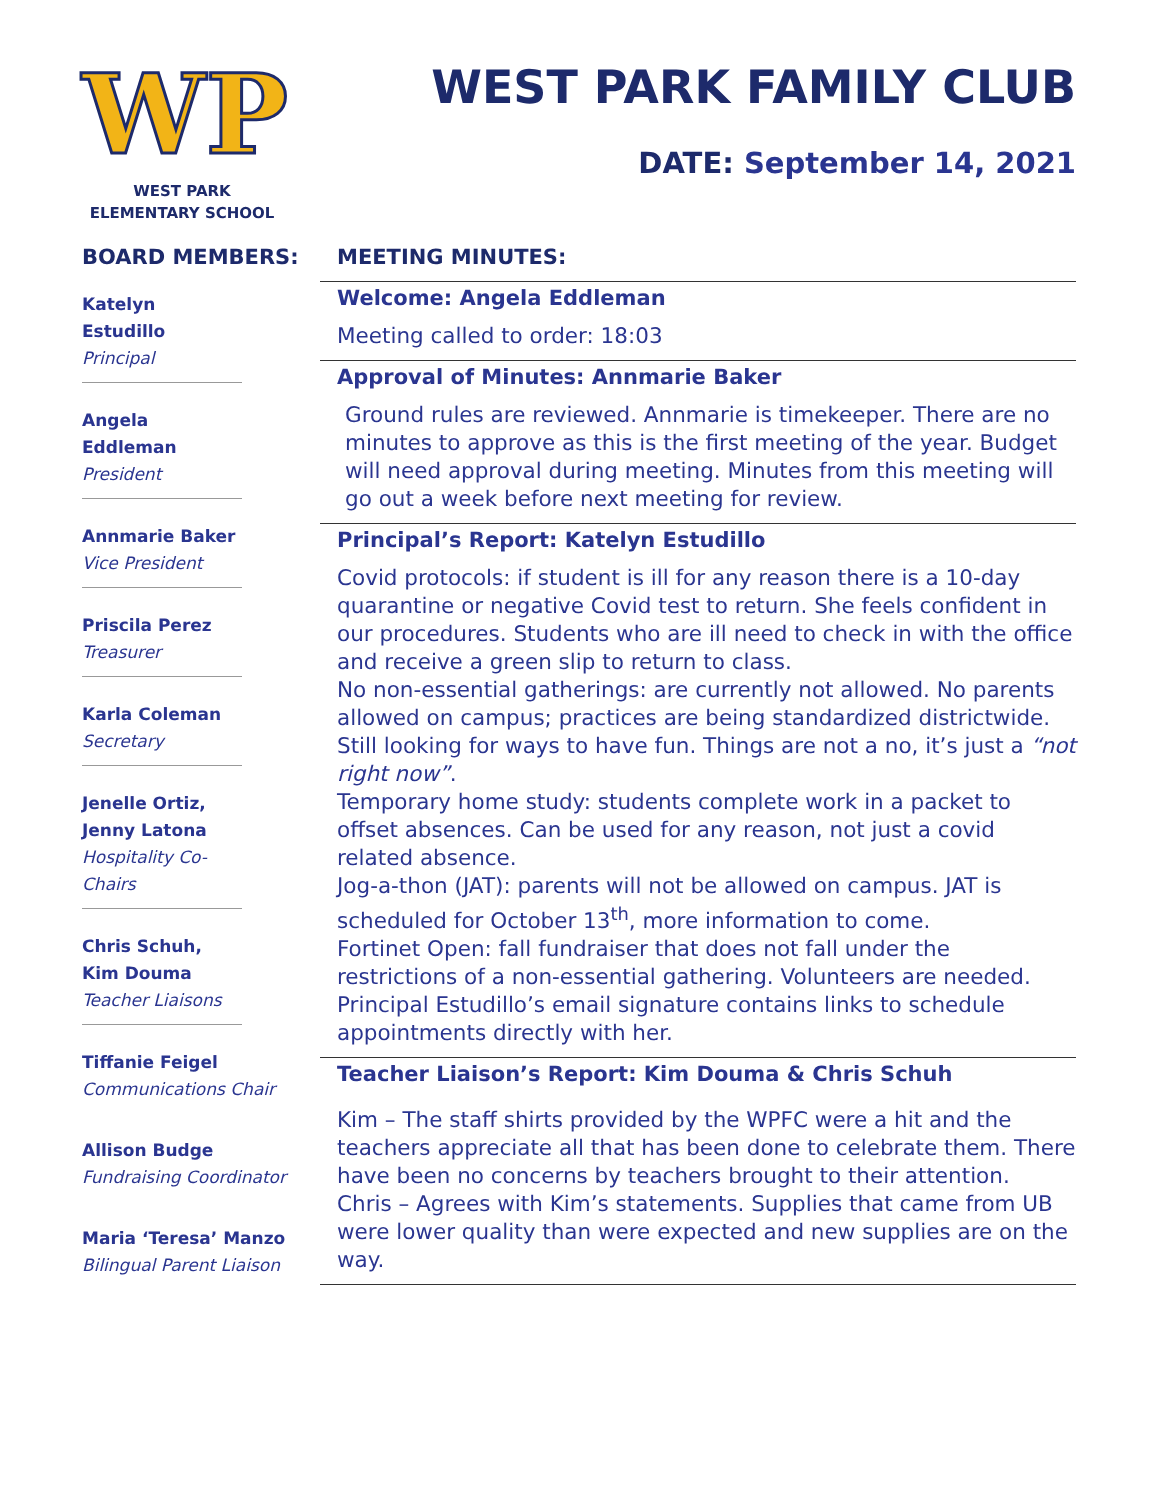WP
WEST PARK
ELEMENTARY SCHOOL
WEST PARK FAMILY CLUB
DATE: September 14, 2021
BOARD MEMBERS:
Katelyn Estudillo
Principal
Angela Eddleman
President
Annmarie Baker
Vice President
Priscila Perez
Treasurer
Karla Coleman
Secretary
Jenelle Ortiz,
Jenny Latona
Hospitality Co-Chairs
Chris Schuh,
Kim Douma
Teacher Liaisons
Tiffanie Feigel
Communications Chair
Allison Budge
Fundraising Coordinator
Maria ‘Teresa’ Manzo
Bilingual Parent Liaison
MEETING MINUTES:
Welcome: Angela Eddleman
Meeting called to order: 18:03
Approval of Minutes: Annmarie Baker
Ground rules are reviewed. Annmarie is timekeeper. There are no minutes to approve as this is the first meeting of the year. Budget will need approval during meeting. Minutes from this meeting will go out a week before next meeting for review.
Principal’s Report: Katelyn Estudillo
Covid protocols: if student is ill for any reason there is a 10-day quarantine or negative Covid test to return. She feels confident in our procedures. Students who are ill need to check in with the office and receive a green slip to return to class.
No non-essential gatherings: are currently not allowed. No parents allowed on campus; practices are being standardized districtwide. Still looking for ways to have fun. Things are not a no, it’s just a “not right now”.
Temporary home study: students complete work in a packet to offset absences. Can be used for any reason, not just a covid related absence.
Jog-a-thon (JAT): parents will not be allowed on campus. JAT is scheduled for October 13<sup>th</sup>, more information to come.
Fortinet Open: fall fundraiser that does not fall under the restrictions of a non-essential gathering. Volunteers are needed.
Principal Estudillo’s email signature contains links to schedule appointments directly with her.
Teacher Liaison’s Report: Kim Douma & Chris Schuh
Kim – The staff shirts provided by the WPFC were a hit and the teachers appreciate all that has been done to celebrate them. There have been no concerns by teachers brought to their attention.
Chris – Agrees with Kim’s statements. Supplies that came from UB were lower quality than were expected and new supplies are on the way.